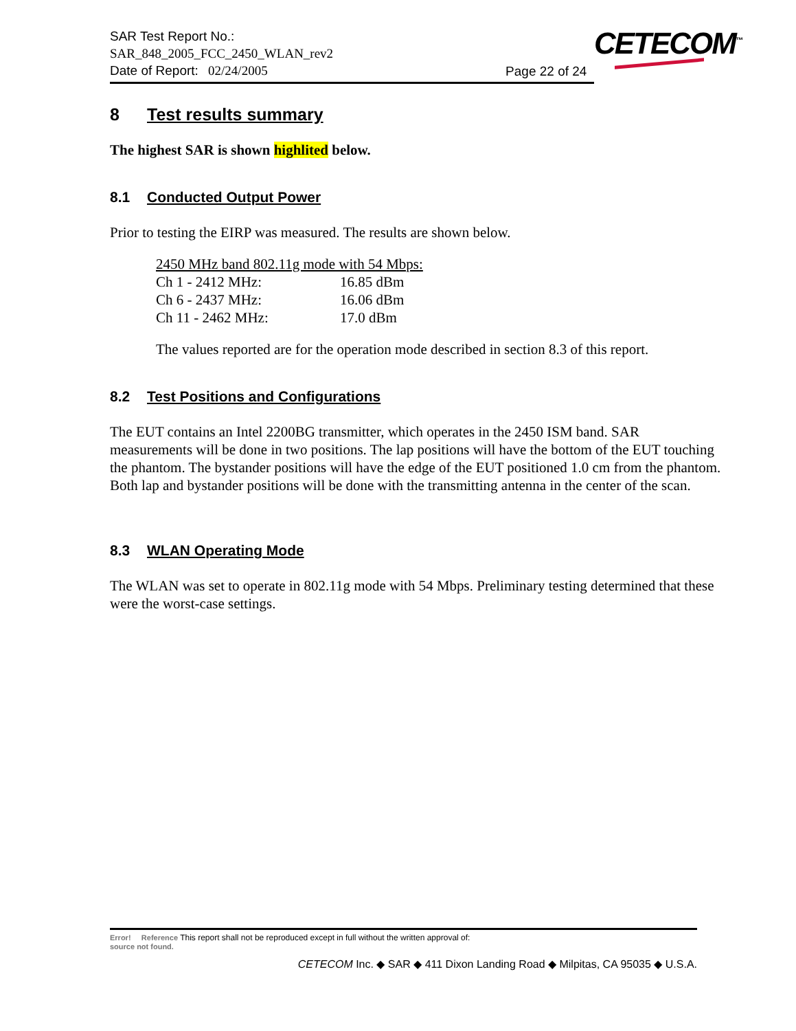SAR Test Report No.:
SAR_848_2005_FCC_2450_WLAN_rev2
Date of Report: 02/24/2005
Page 22 of 24
CETECOM<sup>™</sup>
8 Test results summary
The highest SAR is shown highlited below.
8.1 Conducted Output Power
Prior to testing the EIRP was measured. The results are shown below.
2450 MHz band 802.11g mode with 54 Mbps:
Ch 1 - 2412 MHz: 16.85 dBm
Ch 6 - 2437 MHz: 16.06 dBm
Ch 11 - 2462 MHz: 17.0 dBm
The values reported are for the operation mode described in section 8.3 of this report.
8.2 Test Positions and Configurations
The EUT contains an Intel 2200BG transmitter, which operates in the 2450 ISM band. SAR measurements will be done in two positions. The lap positions will have the bottom of the EUT touching the phantom. The bystander positions will have the edge of the EUT positioned 1.0 cm from the phantom. Both lap and bystander positions will be done with the transmitting antenna in the center of the scan.
8.3 WLAN Operating Mode
The WLAN was set to operate in 802.11g mode with 54 Mbps. Preliminary testing determined that these were the worst-case settings.
Error! Reference This report shall not be reproduced except in full without the written approval of:
source not found.
CETECOM Inc. ◆ SAR ◆ 411 Dixon Landing Road ◆ Milpitas, CA 95035 ◆ U.S.A.